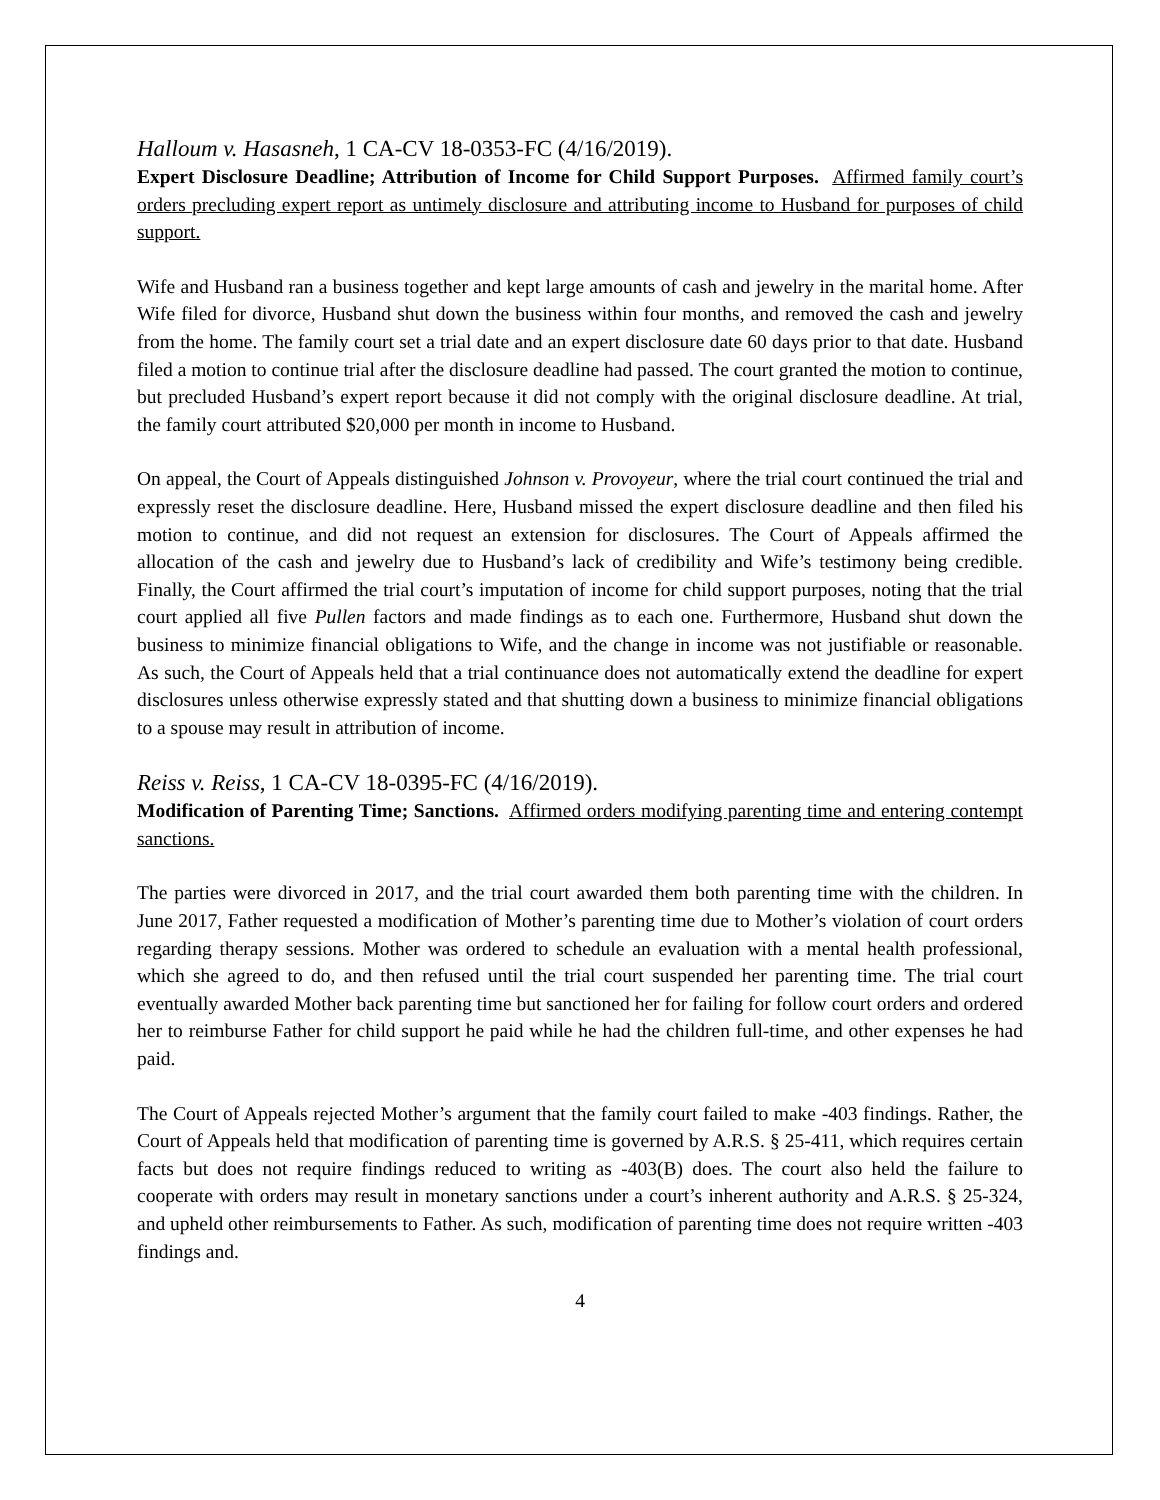Halloum v. Hasasneh, 1 CA-CV 18-0353-FC (4/16/2019).
Expert Disclosure Deadline; Attribution of Income for Child Support Purposes. Affirmed family court’s orders precluding expert report as untimely disclosure and attributing income to Husband for purposes of child support.
Wife and Husband ran a business together and kept large amounts of cash and jewelry in the marital home. After Wife filed for divorce, Husband shut down the business within four months, and removed the cash and jewelry from the home. The family court set a trial date and an expert disclosure date 60 days prior to that date. Husband filed a motion to continue trial after the disclosure deadline had passed. The court granted the motion to continue, but precluded Husband’s expert report because it did not comply with the original disclosure deadline. At trial, the family court attributed $20,000 per month in income to Husband.
On appeal, the Court of Appeals distinguished Johnson v. Provoyeur, where the trial court continued the trial and expressly reset the disclosure deadline. Here, Husband missed the expert disclosure deadline and then filed his motion to continue, and did not request an extension for disclosures. The Court of Appeals affirmed the allocation of the cash and jewelry due to Husband’s lack of credibility and Wife’s testimony being credible. Finally, the Court affirmed the trial court’s imputation of income for child support purposes, noting that the trial court applied all five Pullen factors and made findings as to each one. Furthermore, Husband shut down the business to minimize financial obligations to Wife, and the change in income was not justifiable or reasonable. As such, the Court of Appeals held that a trial continuance does not automatically extend the deadline for expert disclosures unless otherwise expressly stated and that shutting down a business to minimize financial obligations to a spouse may result in attribution of income.
Reiss v. Reiss, 1 CA-CV 18-0395-FC (4/16/2019).
Modification of Parenting Time; Sanctions. Affirmed orders modifying parenting time and entering contempt sanctions.
The parties were divorced in 2017, and the trial court awarded them both parenting time with the children. In June 2017, Father requested a modification of Mother’s parenting time due to Mother’s violation of court orders regarding therapy sessions. Mother was ordered to schedule an evaluation with a mental health professional, which she agreed to do, and then refused until the trial court suspended her parenting time. The trial court eventually awarded Mother back parenting time but sanctioned her for failing for follow court orders and ordered her to reimburse Father for child support he paid while he had the children full-time, and other expenses he had paid.
The Court of Appeals rejected Mother’s argument that the family court failed to make -403 findings. Rather, the Court of Appeals held that modification of parenting time is governed by A.R.S. § 25-411, which requires certain facts but does not require findings reduced to writing as -403(B) does. The court also held the failure to cooperate with orders may result in monetary sanctions under a court’s inherent authority and A.R.S. § 25-324, and upheld other reimbursements to Father. As such, modification of parenting time does not require written -403 findings and.
4